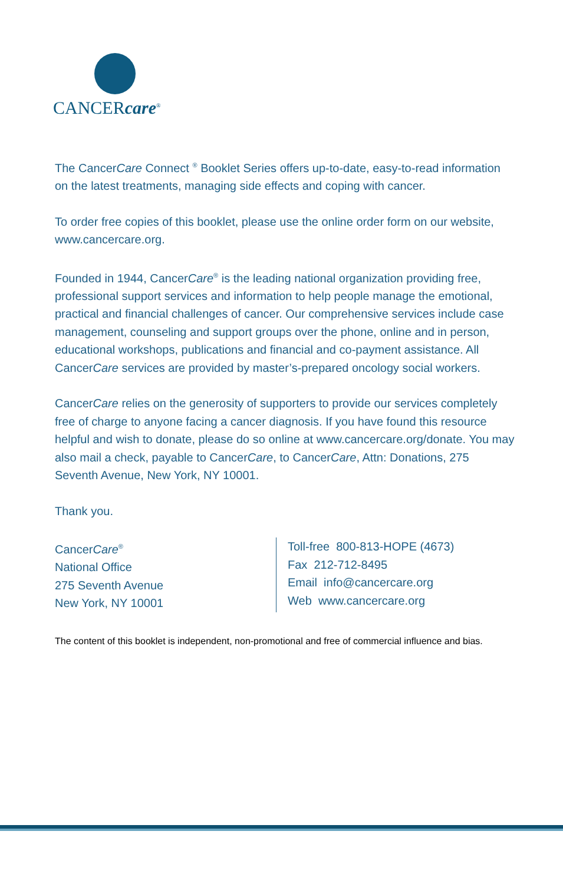CANCERcare<sup>®</sup>
The CancerCare Connect <sup>®</sup> Booklet Series offers up-to-date, easy-to-read information on the latest treatments, managing side effects and coping with cancer.
To order free copies of this booklet, please use the online order form on our website, www.cancercare.org.
Founded in 1944, CancerCare<sup>®</sup> is the leading national organization providing free, professional support services and information to help people manage the emotional, practical and financial challenges of cancer. Our comprehensive services include case management, counseling and support groups over the phone, online and in person, educational workshops, publications and financial and co-payment assistance. All CancerCare services are provided by master’s-prepared oncology social workers.
CancerCare relies on the generosity of supporters to provide our services completely free of charge to anyone facing a cancer diagnosis. If you have found this resource helpful and wish to donate, please do so online at www.cancercare.org/donate. You may also mail a check, payable to CancerCare, to CancerCare, Attn: Donations, 275 Seventh Avenue, New York, NY 10001.
Thank you.
CancerCare<sup>®</sup>
National Office
275 Seventh Avenue
New York, NY 10001
Toll-free 800-813-HOPE (4673)
Fax 212-712-8495
Email info@cancercare.org
Web www.cancercare.org
The content of this booklet is independent, non-promotional and free of commercial influence and bias.